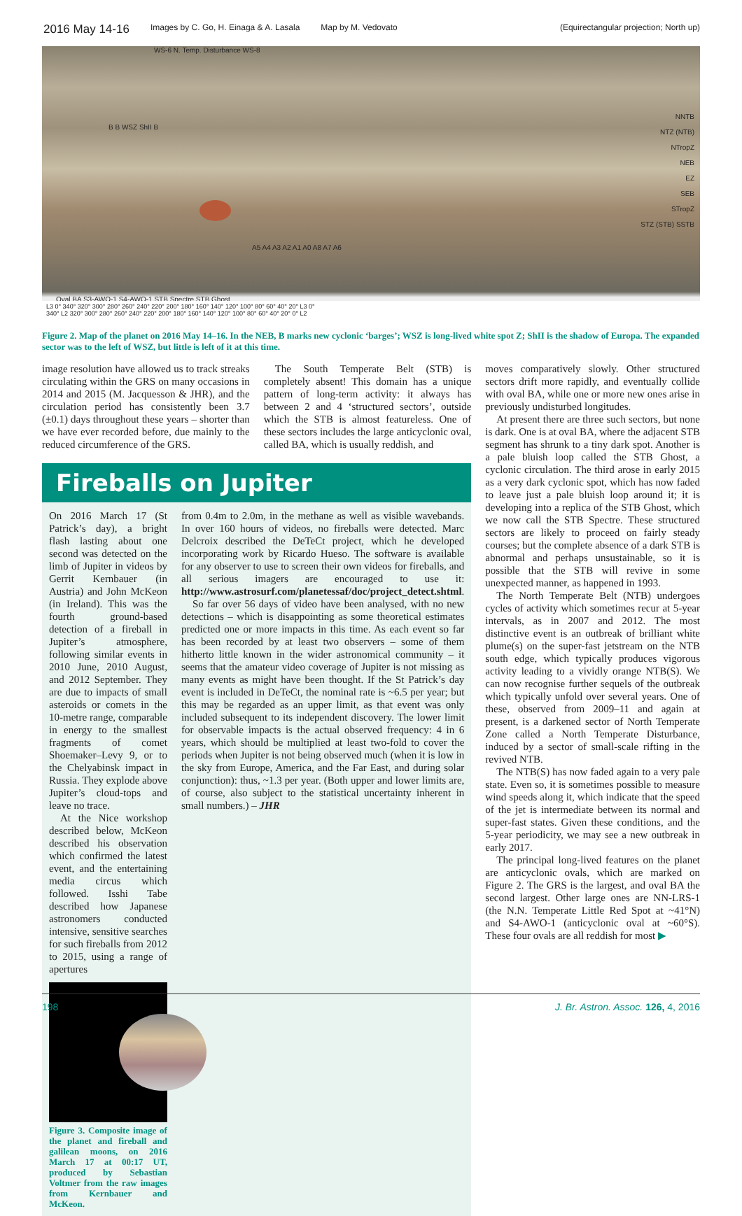2016 May 14-16 Images by C. Go, H. Einaga & A. Lasala Map by M. Vedovato (Equirectangular projection; North up)
WS-6 N. Temp. Disturbance WS-8
B B WSZ ShII B
NNTB
NTZ (NTB)
NTropZ
NEB
EZ
SEB
STropZ
STZ (STB) SSTB
A5 A4 A3 A2 A1 A0 A8 A7 A6
Oval BA S3-AWO-1 S4-AWO-1 STB Spectre STB Ghost
L3 0° 340° 320° 300° 280° 260° 240° 220° 200° 180° 160° 140° 120° 100° 80° 60° 40° 20° L3 0°
340° L2 320° 300° 280° 260° 240° 220° 200° 180° 160° 140° 120° 100° 80° 60° 40° 20° 0° L2
Figure 2. Map of the planet on 2016 May 14–16. In the NEB, B marks new cyclonic ‘barges’; WSZ is long-lived white spot Z; ShII is the shadow of Europa. The expanded sector was to the left of WSZ, but little is left of it at this time.
image resolution have allowed us to track streaks circulating within the GRS on many occasions in 2014 and 2015 (M. Jacquesson & JHR), and the circulation period has consistently been 3.7 (±0.1) days throughout these years – shorter than we have ever recorded before, due mainly to the reduced circumference of the GRS.
The South Temperate Belt (STB) is completely absent! This domain has a unique pattern of long-term activity: it always has between 2 and 4 ‘structured sectors’, outside which the STB is almost featureless. One of these sectors includes the large anticyclonic oval, called BA, which is usually reddish, and
Fireballs on Jupiter
On 2016 March 17 (St Patrick’s day), a bright flash lasting about one second was detected on the limb of Jupiter in videos by Gerrit Kernbauer (in Austria) and John McKeon (in Ireland). This was the fourth ground-based detection of a fireball in Jupiter’s atmosphere, following similar events in 2010 June, 2010 August, and 2012 September. They are due to impacts of small asteroids or comets in the 10-metre range, comparable in energy to the smallest fragments of comet Shoemaker–Levy 9, or to the Chelyabinsk impact in Russia. They explode above Jupiter’s cloud-tops and leave no trace.
At the Nice workshop described below, McKeon described his observation which confirmed the latest event, and the entertaining media circus which followed. Isshi Tabe described how Japanese astronomers conducted intensive, sensitive searches for such fireballs from 2012 to 2015, using a range of apertures
Figure 3. Composite image of the planet and fireball and galilean moons, on 2016 March 17 at 00:17 UT, produced by Sebastian Voltmer from the raw images from Kernbauer and McKeon.
from 0.4m to 2.0m, in the methane as well as visible wavebands. In over 160 hours of videos, no fireballs were detected. Marc Delcroix described the DeTeCt project, which he developed incorporating work by Ricardo Hueso. The software is available for any observer to use to screen their own videos for fireballs, and all serious imagers are encouraged to use it: http://www.astrosurf.com/planetessaf/doc/project_detect.shtml.
So far over 56 days of video have been analysed, with no new detections – which is disappointing as some theoretical estimates predicted one or more impacts in this time. As each event so far has been recorded by at least two observers – some of them hitherto little known in the wider astronomical community – it seems that the amateur video coverage of Jupiter is not missing as many events as might have been thought. If the St Patrick’s day event is included in DeTeCt, the nominal rate is ~6.5 per year; but this may be regarded as an upper limit, as that event was only included subsequent to its independent discovery. The lower limit for observable impacts is the actual observed frequency: 4 in 6 years, which should be multiplied at least two-fold to cover the periods when Jupiter is not being observed much (when it is low in the sky from Europe, America, and the Far East, and during solar conjunction): thus, ~1.3 per year. (Both upper and lower limits are, of course, also subject to the statistical uncertainty inherent in small numbers.) – JHR
moves comparatively slowly. Other structured sectors drift more rapidly, and eventually collide with oval BA, while one or more new ones arise in previously undisturbed longitudes.
At present there are three such sectors, but none is dark. One is at oval BA, where the adjacent STB segment has shrunk to a tiny dark spot. Another is a pale bluish loop called the STB Ghost, a cyclonic circulation. The third arose in early 2015 as a very dark cyclonic spot, which has now faded to leave just a pale bluish loop around it; it is developing into a replica of the STB Ghost, which we now call the STB Spectre. These structured sectors are likely to proceed on fairly steady courses; but the complete absence of a dark STB is abnormal and perhaps unsustainable, so it is possible that the STB will revive in some unexpected manner, as happened in 1993.
The North Temperate Belt (NTB) undergoes cycles of activity which sometimes recur at 5-year intervals, as in 2007 and 2012. The most distinctive event is an outbreak of brilliant white plume(s) on the super-fast jetstream on the NTB south edge, which typically produces vigorous activity leading to a vividly orange NTB(S). We can now recognise further sequels of the outbreak which typically unfold over several years. One of these, observed from 2009–11 and again at present, is a darkened sector of North Temperate Zone called a North Temperate Disturbance, induced by a sector of small-scale rifting in the revived NTB.
The NTB(S) has now faded again to a very pale state. Even so, it is sometimes possible to measure wind speeds along it, which indicate that the speed of the jet is intermediate between its normal and super-fast states. Given these conditions, and the 5-year periodicity, we may see a new outbreak in early 2017.
The principal long-lived features on the planet are anticyclonic ovals, which are marked on Figure 2. The GRS is the largest, and oval BA the second largest. Other large ones are NN-LRS-1 (the N.N. Temperate Little Red Spot at ~41°N) and S4-AWO-1 (anticyclonic oval at ~60°S). These four ovals are all reddish for most ▶
198 J. Br. Astron. Assoc. 126, 4, 2016